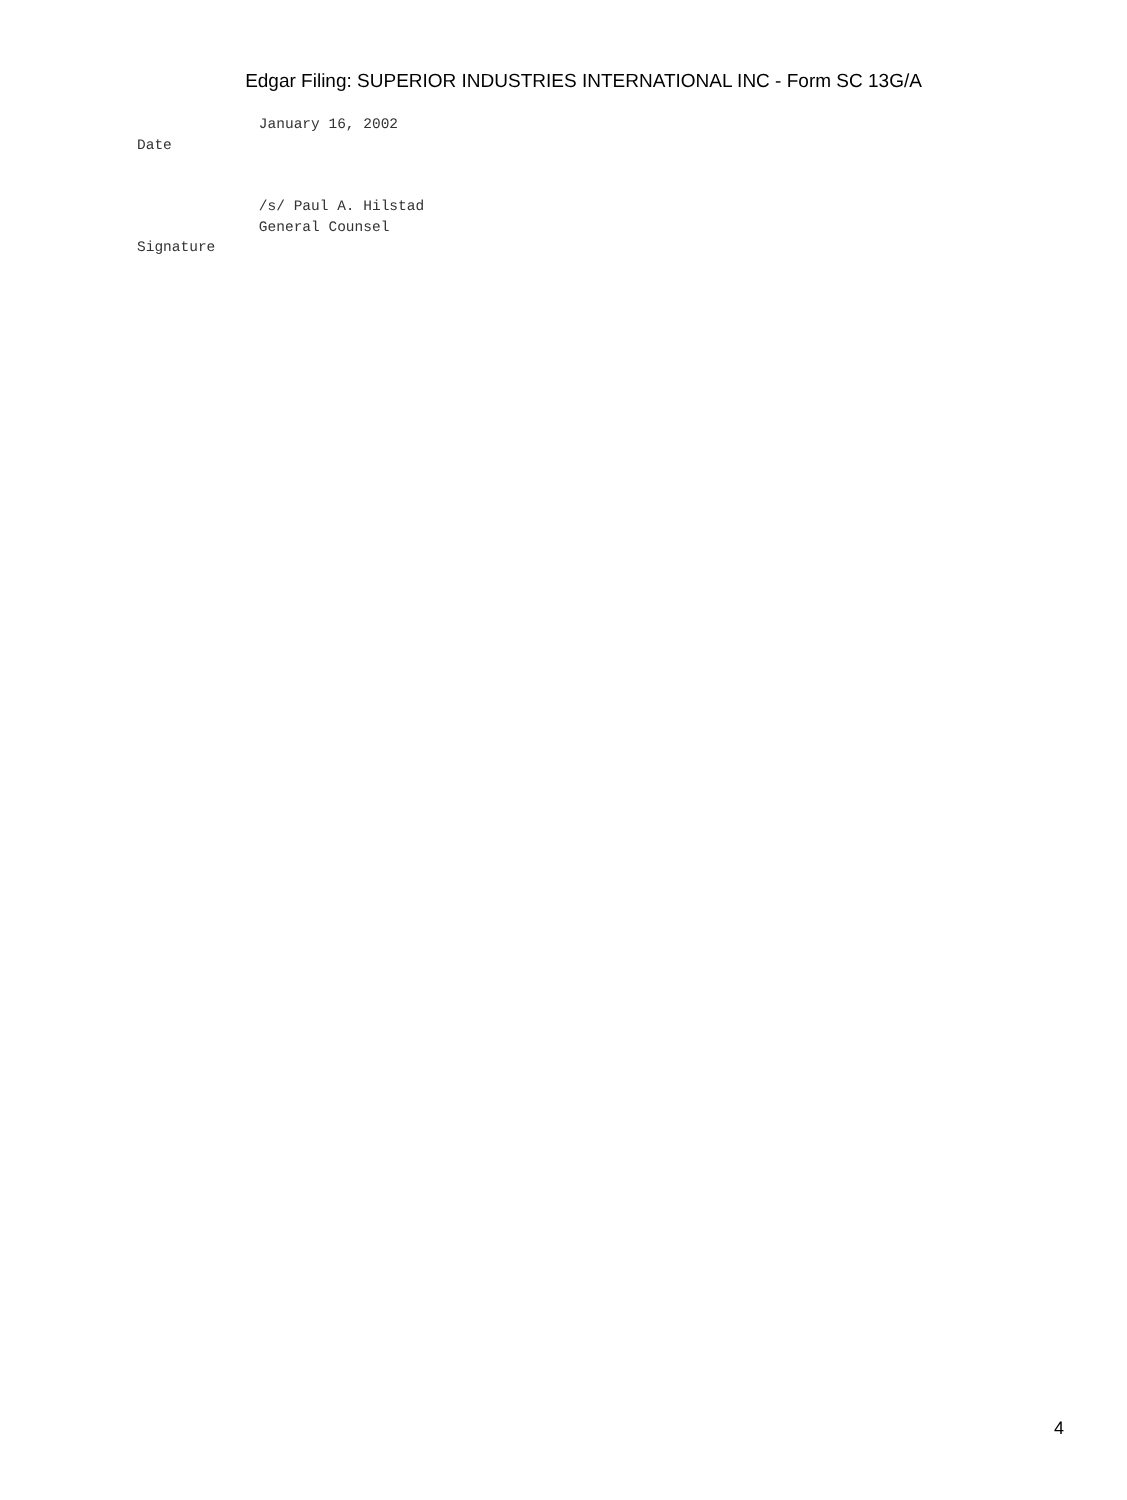Edgar Filing: SUPERIOR INDUSTRIES INTERNATIONAL INC - Form SC 13G/A
              January 16, 2002
Date


              /s/ Paul A. Hilstad
              General Counsel
Signature
4